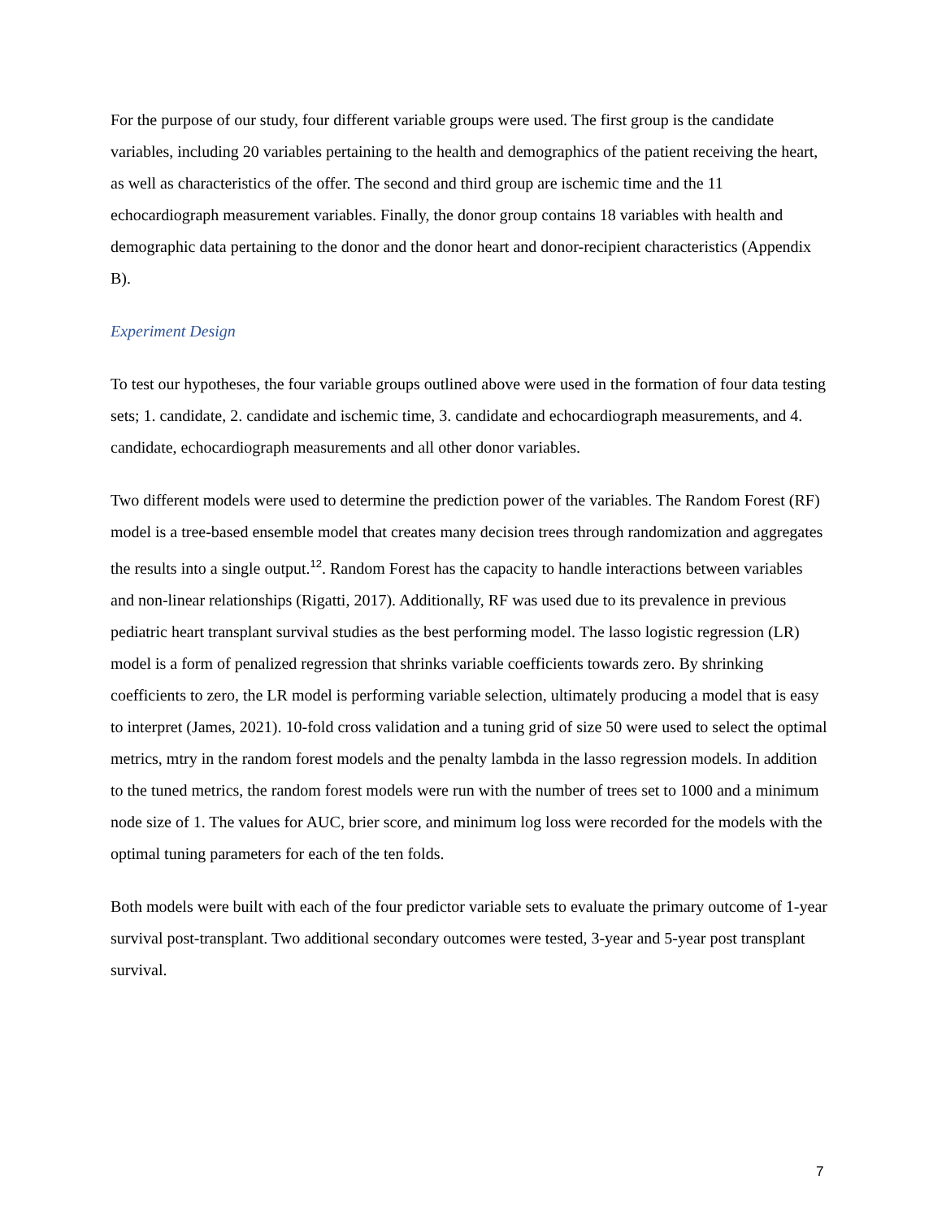For the purpose of our study, four different variable groups were used. The first group is the candidate variables, including 20 variables pertaining to the health and demographics of the patient receiving the heart, as well as characteristics of the offer. The second and third group are ischemic time and the 11 echocardiograph measurement variables. Finally, the donor group contains 18 variables with health and demographic data pertaining to the donor and the donor heart and donor-recipient characteristics (Appendix B).
Experiment Design
To test our hypotheses, the four variable groups outlined above were used in the formation of four data testing sets; 1. candidate, 2. candidate and ischemic time, 3. candidate and echocardiograph measurements, and 4. candidate, echocardiograph measurements and all other donor variables.
Two different models were used to determine the prediction power of the variables. The Random Forest (RF) model is a tree-based ensemble model that creates many decision trees through randomization and aggregates the results into a single output.<sup>12</sup>. Random Forest has the capacity to handle interactions between variables and non-linear relationships (Rigatti, 2017). Additionally, RF was used due to its prevalence in previous pediatric heart transplant survival studies as the best performing model. The lasso logistic regression (LR) model is a form of penalized regression that shrinks variable coefficients towards zero. By shrinking coefficients to zero, the LR model is performing variable selection, ultimately producing a model that is easy to interpret (James, 2021). 10-fold cross validation and a tuning grid of size 50 were used to select the optimal metrics, mtry in the random forest models and the penalty lambda in the lasso regression models. In addition to the tuned metrics, the random forest models were run with the number of trees set to 1000 and a minimum node size of 1. The values for AUC, brier score, and minimum log loss were recorded for the models with the optimal tuning parameters for each of the ten folds.
Both models were built with each of the four predictor variable sets to evaluate the primary outcome of 1-year survival post-transplant. Two additional secondary outcomes were tested, 3-year and 5-year post transplant survival.
7